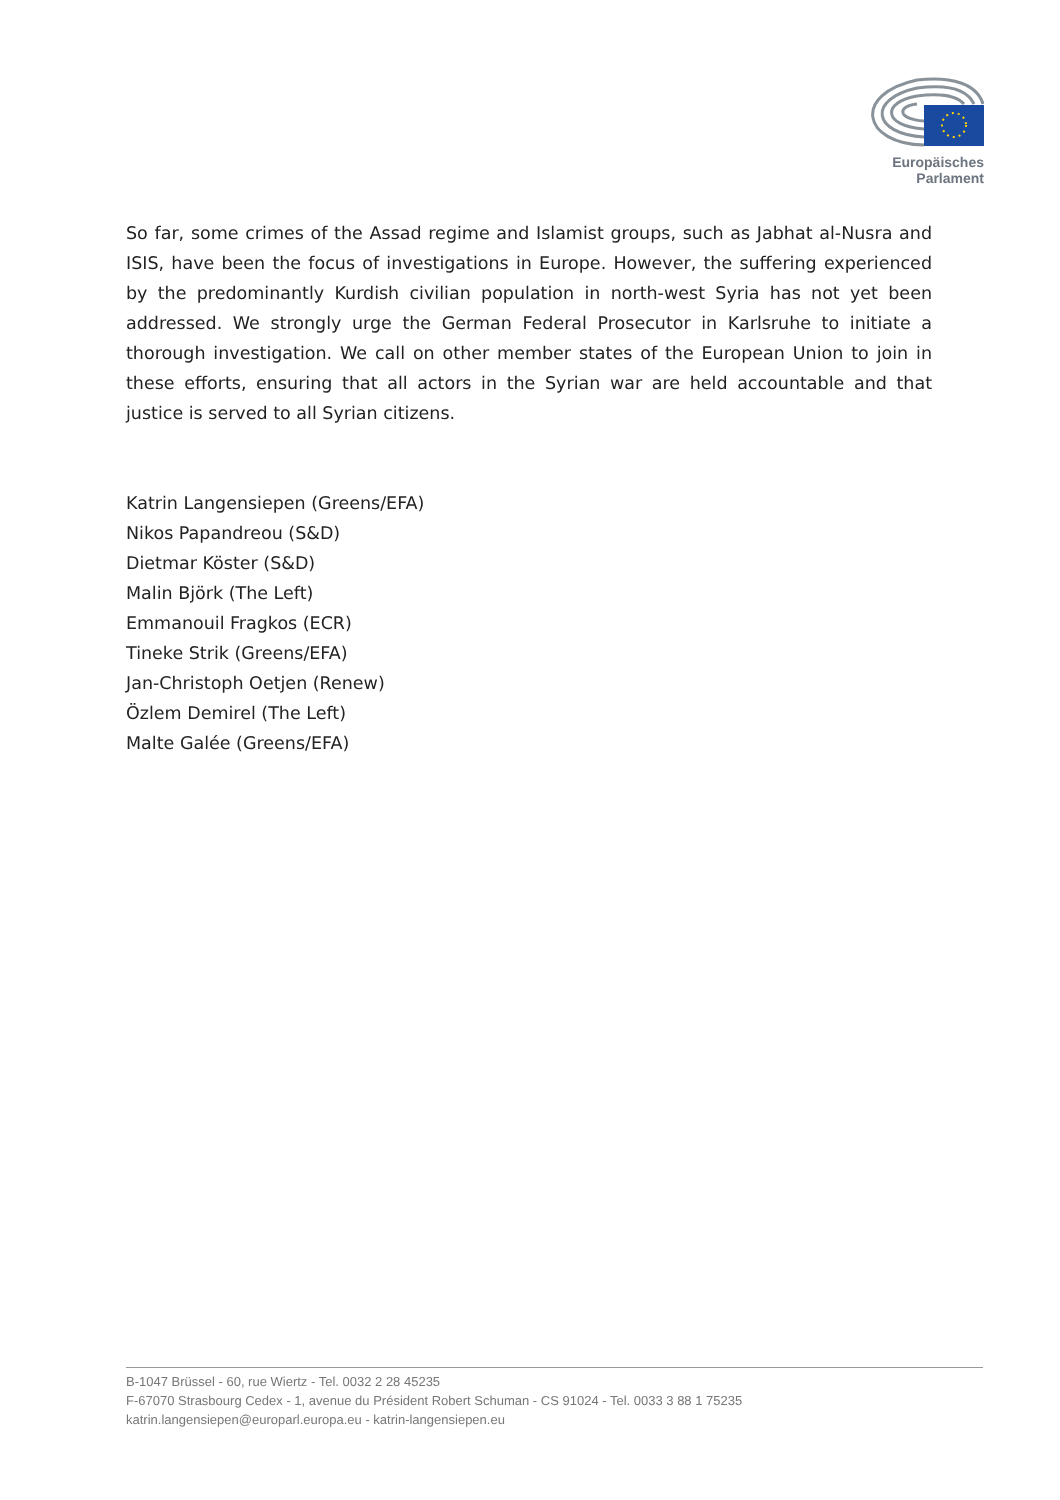Europäisches Parlament
So far, some crimes of the Assad regime and Islamist groups, such as Jabhat al-Nusra and ISIS, have been the focus of investigations in Europe. However, the suffering experienced by the predominantly Kurdish civilian population in north-west Syria has not yet been addressed. We strongly urge the German Federal Prosecutor in Karlsruhe to initiate a thorough investigation. We call on other member states of the European Union to join in these efforts, ensuring that all actors in the Syrian war are held accountable and that justice is served to all Syrian citizens.
Katrin Langensiepen (Greens/EFA)
Nikos Papandreou (S&D)
Dietmar Köster (S&D)
Malin Björk (The Left)
Emmanouil Fragkos (ECR)
Tineke Strik (Greens/EFA)
Jan-Christoph Oetjen (Renew)
Özlem Demirel (The Left)
Malte Galée (Greens/EFA)
B-1047 Brüssel - 60, rue Wiertz - Tel. 0032 2 28 45235
F-67070 Strasbourg Cedex - 1, avenue du Président Robert Schuman - CS 91024 - Tel. 0033 3 88 1 75235
katrin.langensiepen@europarl.europa.eu - katrin-langensiepen.eu